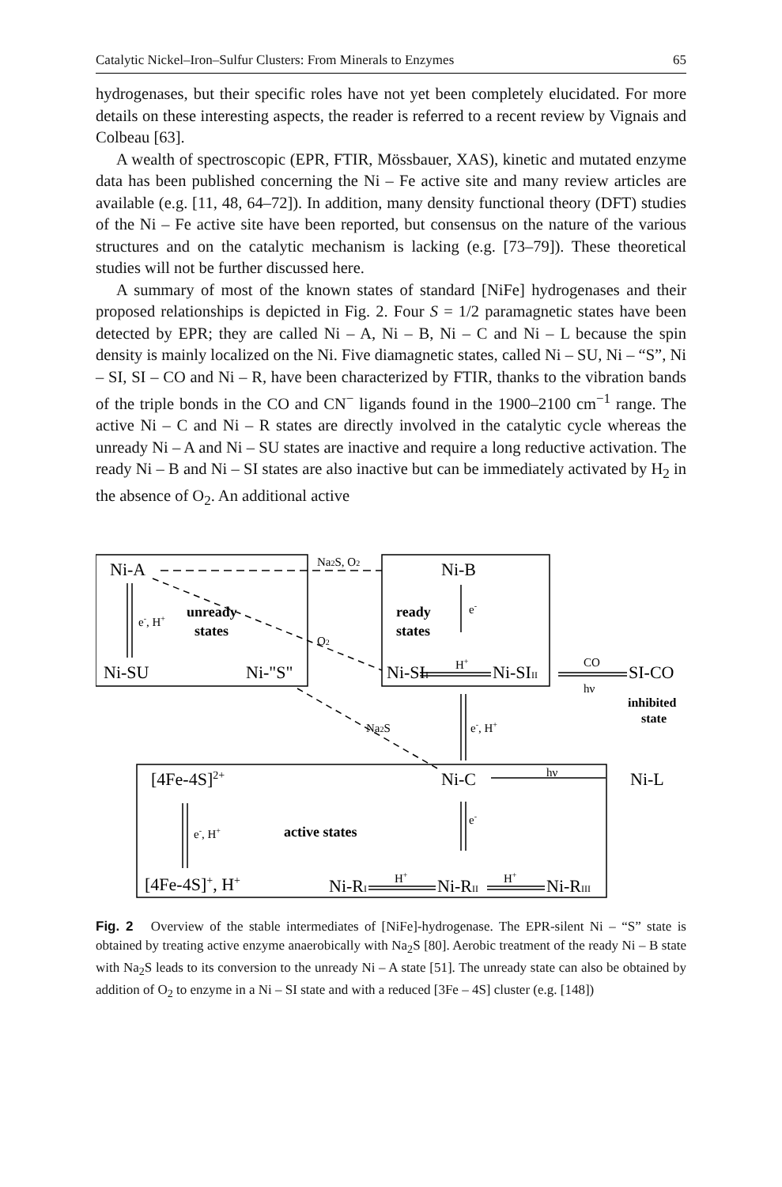Catalytic Nickel–Iron–Sulfur Clusters: From Minerals to Enzymes 65
hydrogenases, but their specific roles have not yet been completely elucidated. For more details on these interesting aspects, the reader is referred to a recent review by Vignais and Colbeau [63].
A wealth of spectroscopic (EPR, FTIR, Mössbauer, XAS), kinetic and mutated enzyme data has been published concerning the Ni – Fe active site and many review articles are available (e.g. [11, 48, 64–72]). In addition, many density functional theory (DFT) studies of the Ni – Fe active site have been reported, but consensus on the nature of the various structures and on the catalytic mechanism is lacking (e.g. [73–79]). These theoretical studies will not be further discussed here.
A summary of most of the known states of standard [NiFe] hydrogenases and their proposed relationships is depicted in Fig. 2. Four S = 1/2 paramagnetic states have been detected by EPR; they are called Ni – A, Ni – B, Ni – C and Ni – L because the spin density is mainly localized on the Ni. Five diamagnetic states, called Ni – SU, Ni – “S”, Ni – SI, SI – CO and Ni – R, have been characterized by FTIR, thanks to the vibration bands of the triple bonds in the CO and CN<sup>−</sup> ligands found in the 1900–2100 cm<sup>−1</sup> range. The active Ni – C and Ni – R states are directly involved in the catalytic cycle whereas the unready Ni – A and Ni – SU states are inactive and require a long reductive activation. The ready Ni – B and Ni – SI states are also inactive but can be immediately activated by H<sub>2</sub> in the absence of O<sub>2</sub>. An additional active
Ni-A
Ni-B
Ni-SU
Ni-"S"
Ni-SII
Ni-SIII
SI-CO
[4Fe-4S]2+
Ni-C
Ni-L
[4Fe-4S]+, H+
Ni-RI
Ni-RII
Ni-RIII
Na2S, O2
e-, H+
e-
O2
H+
CO
hν
Na2S
e-, H+
hν
e-
e-, H+
H+
H+
unready
states
ready
states
active states
inhibited
state
Fig. 2 Overview of the stable intermediates of [NiFe]-hydrogenase. The EPR-silent Ni – “S” state is obtained by treating active enzyme anaerobically with Na<sub>2</sub>S [80]. Aerobic treatment of the ready Ni – B state with Na<sub>2</sub>S leads to its conversion to the unready Ni – A state [51]. The unready state can also be obtained by addition of O<sub>2</sub> to enzyme in a Ni – SI state and with a reduced [3Fe – 4S] cluster (e.g. [148])